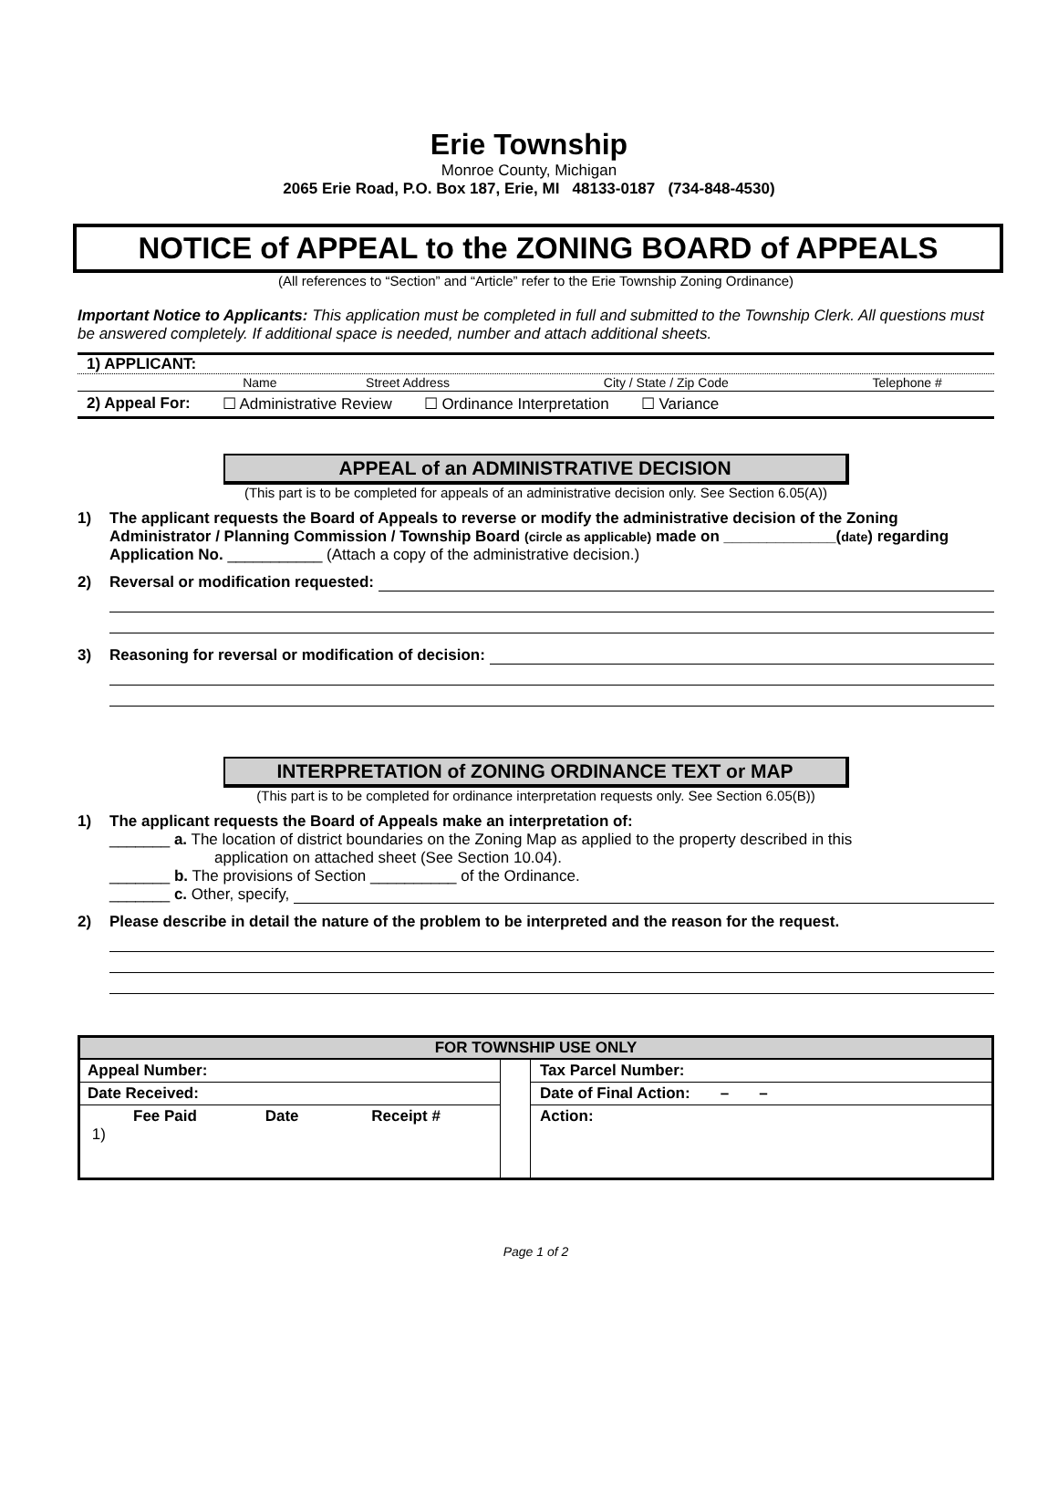Erie Township
Monroe County, Michigan
2065 Erie Road, P.O. Box 187, Erie, MI 48133-0187 (734-848-4530)
NOTICE of APPEAL to the ZONING BOARD of APPEALS
(All references to “Section” and “Article” refer to the Erie Township Zoning Ordinance)
Important Notice to Applicants: This application must be completed in full and submitted to the Township Clerk. All questions must be answered completely. If additional space is needed, number and attach additional sheets.
1) APPLICANT:
| | Name | Street Address | City / State / Zip Code | Telephone # |
2) Appeal For: ☐ Administrative Review ☐ Ordinance Interpretation ☐ Variance
APPEAL of an ADMINISTRATIVE DECISION
(This part is to be completed for appeals of an administrative decision only. See Section 6.05(A))
1) The applicant requests the Board of Appeals to reverse or modify the administrative decision of the Zoning Administrator / Planning Commission / Township Board (circle as applicable) made on _____________(date) regarding Application No. ___________ (Attach a copy of the administrative decision.)
2) Reversal or modification requested:
3) Reasoning for reversal or modification of decision:
INTERPRETATION of ZONING ORDINANCE TEXT or MAP
(This part is to be completed for ordinance interpretation requests only. See Section 6.05(B))
1) The applicant requests the Board of Appeals make an interpretation of:
_______ a. The location of district boundaries on the Zoning Map as applied to the property described in this
application on attached sheet (See Section 10.04).
_______ b. The provisions of Section __________ of the Ordinance.
_______ c. Other, specify,
2) Please describe in detail the nature of the problem to be interpreted and the reason for the request.
| FOR TOWNSHIP USE ONLY | | |
| --- | --- | --- |
| Appeal Number: Date Received: Fee Paid Date Receipt # 1) | | Tax Parcel Number: Date of Final Action: – – Action: |
Page 1 of 2